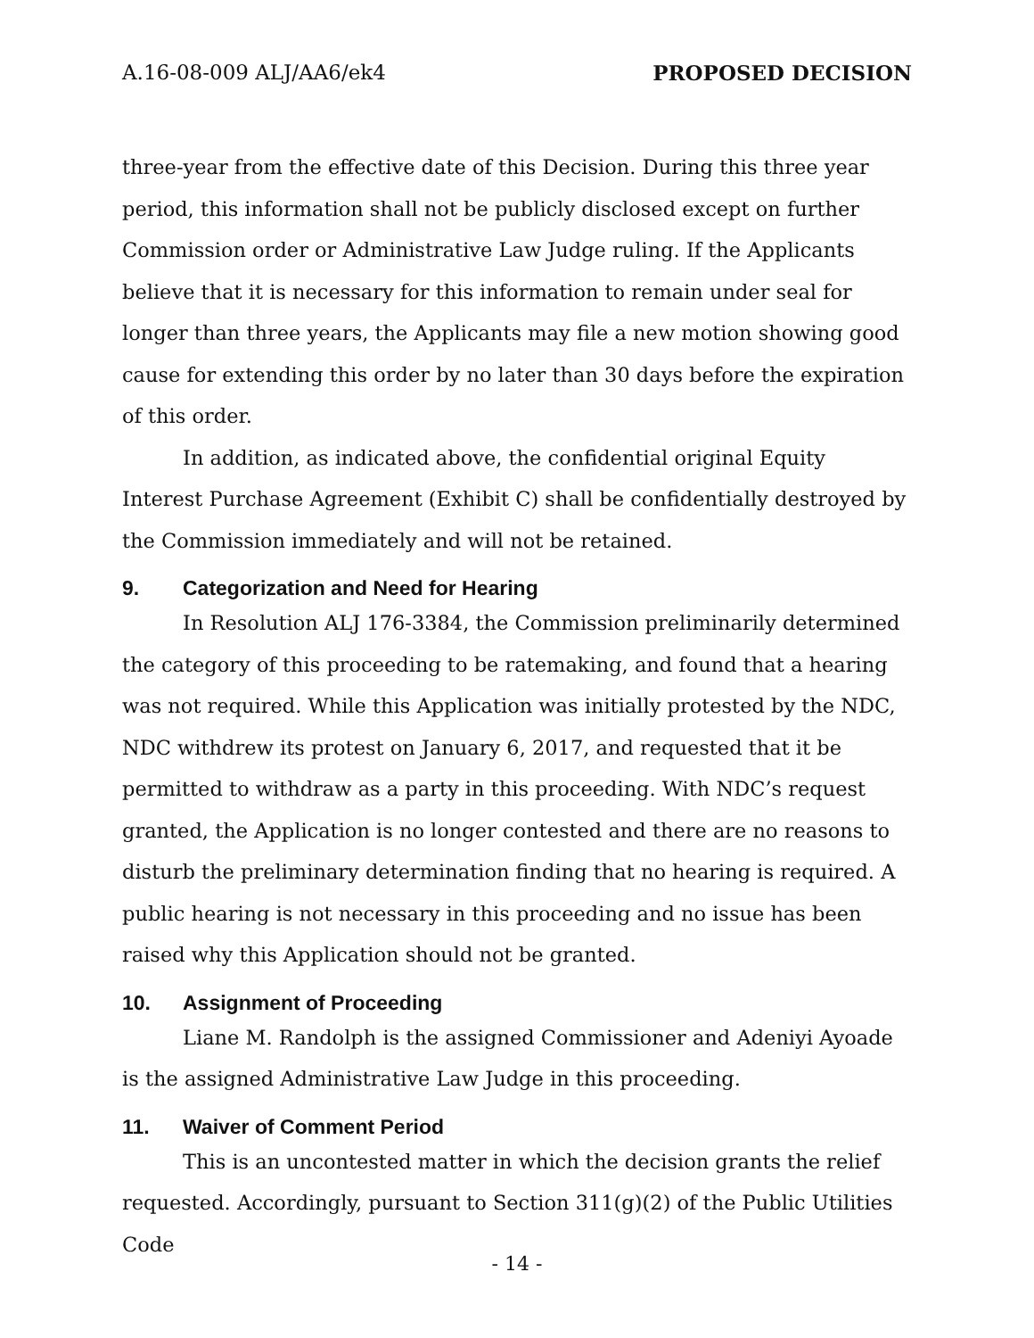A.16-08-009 ALJ/AA6/ek4 PROPOSED DECISION
three-year from the effective date of this Decision. During this three year period, this information shall not be publicly disclosed except on further Commission order or Administrative Law Judge ruling. If the Applicants believe that it is necessary for this information to remain under seal for longer than three years, the Applicants may file a new motion showing good cause for extending this order by no later than 30 days before the expiration of this order.
In addition, as indicated above, the confidential original Equity Interest Purchase Agreement (Exhibit C) shall be confidentially destroyed by the Commission immediately and will not be retained.
9. Categorization and Need for Hearing
In Resolution ALJ 176-3384, the Commission preliminarily determined the category of this proceeding to be ratemaking, and found that a hearing was not required. While this Application was initially protested by the NDC, NDC withdrew its protest on January 6, 2017, and requested that it be permitted to withdraw as a party in this proceeding. With NDC’s request granted, the Application is no longer contested and there are no reasons to disturb the preliminary determination finding that no hearing is required. A public hearing is not necessary in this proceeding and no issue has been raised why this Application should not be granted.
10. Assignment of Proceeding
Liane M. Randolph is the assigned Commissioner and Adeniyi Ayoade is the assigned Administrative Law Judge in this proceeding.
11. Waiver of Comment Period
This is an uncontested matter in which the decision grants the relief requested. Accordingly, pursuant to Section 311(g)(2) of the Public Utilities Code
- 14 -